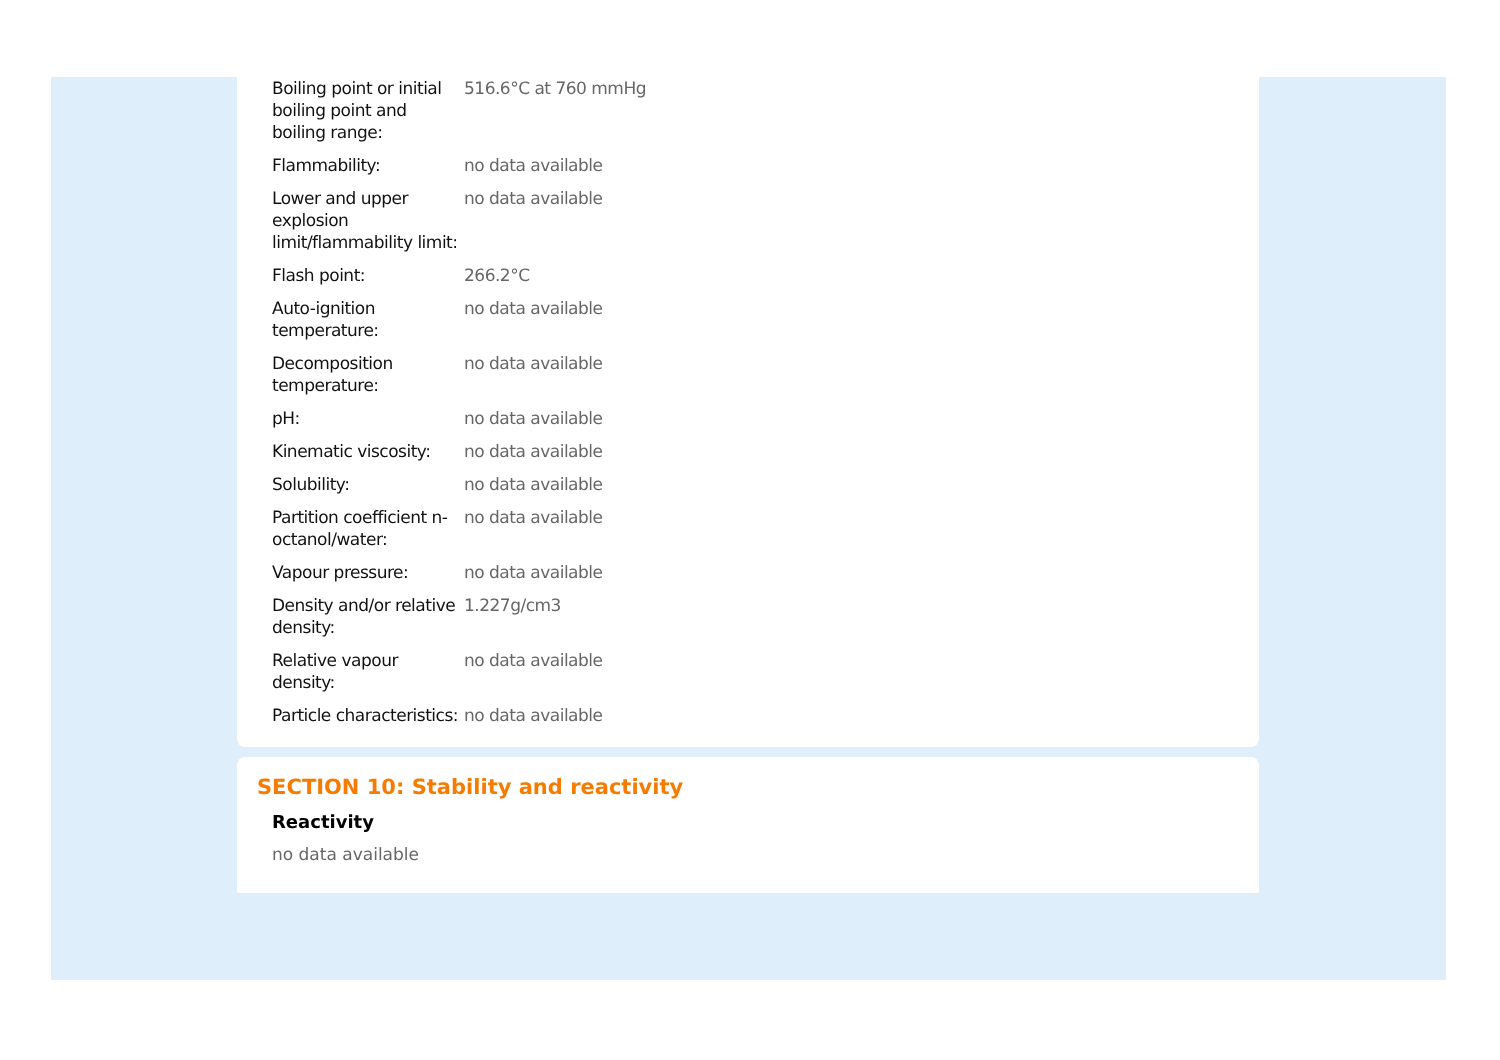| Boiling point or initial boiling point and boiling range: | 516.6°C at 760 mmHg |
| Flammability: | no data available |
| Lower and upper explosion limit/flammability limit: | no data available |
| Flash point: | 266.2°C |
| Auto-ignition temperature: | no data available |
| Decomposition temperature: | no data available |
| pH: | no data available |
| Kinematic viscosity: | no data available |
| Solubility: | no data available |
| Partition coefficient n-octanol/water: | no data available |
| Vapour pressure: | no data available |
| Density and/or relative density: | 1.227g/cm3 |
| Relative vapour density: | no data available |
| Particle characteristics: | no data available |
SECTION 10: Stability and reactivity
Reactivity
no data available